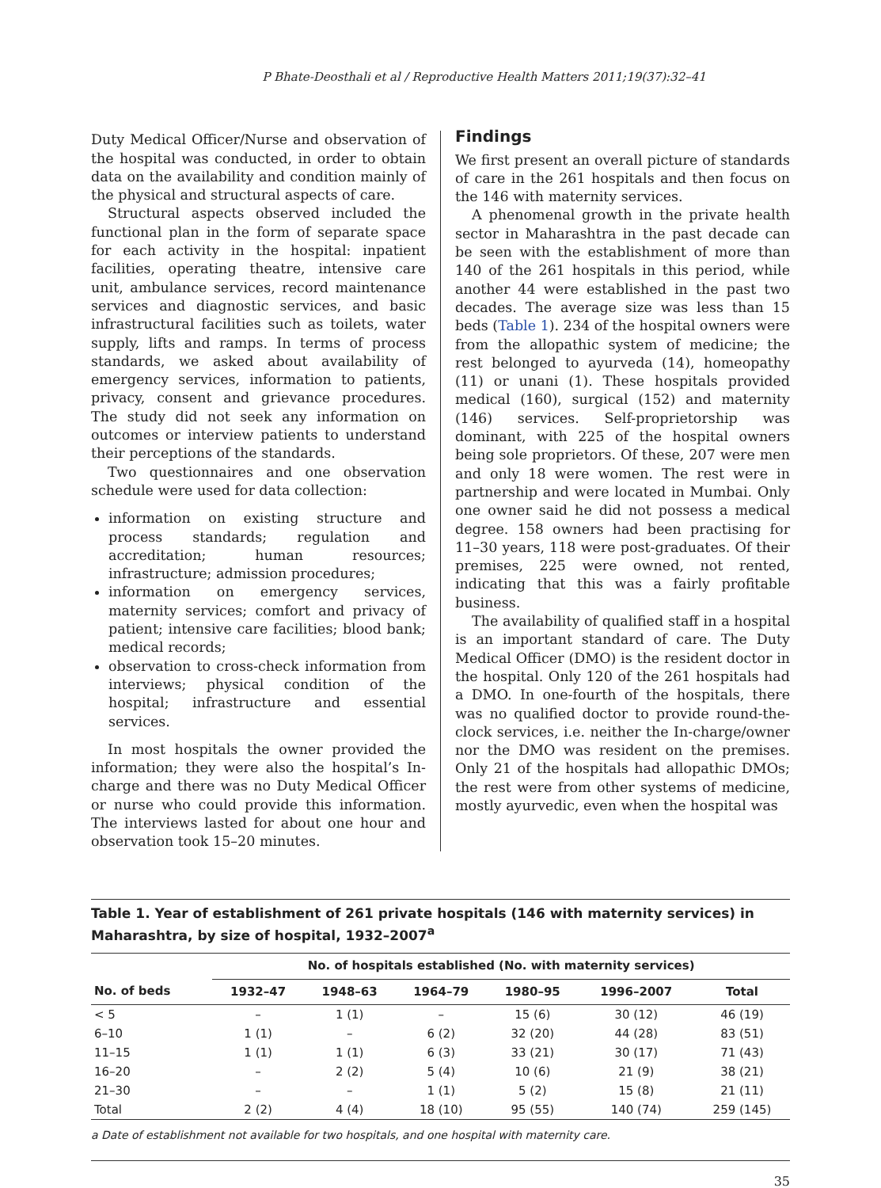P Bhate-Deosthali et al / Reproductive Health Matters 2011;19(37):32–41
Duty Medical Officer/Nurse and observation of the hospital was conducted, in order to obtain data on the availability and condition mainly of the physical and structural aspects of care.
Structural aspects observed included the functional plan in the form of separate space for each activity in the hospital: inpatient facilities, operating theatre, intensive care unit, ambulance services, record maintenance services and diagnostic services, and basic infrastructural facilities such as toilets, water supply, lifts and ramps. In terms of process standards, we asked about availability of emergency services, information to patients, privacy, consent and grievance procedures. The study did not seek any information on outcomes or interview patients to understand their perceptions of the standards.
Two questionnaires and one observation schedule were used for data collection:
information on existing structure and process standards; regulation and accreditation; human resources; infrastructure; admission procedures;
information on emergency services, maternity services; comfort and privacy of patient; intensive care facilities; blood bank; medical records;
observation to cross-check information from interviews; physical condition of the hospital; infrastructure and essential services.
In most hospitals the owner provided the information; they were also the hospital’s In-charge and there was no Duty Medical Officer or nurse who could provide this information. The interviews lasted for about one hour and observation took 15–20 minutes.
Findings
We first present an overall picture of standards of care in the 261 hospitals and then focus on the 146 with maternity services.
A phenomenal growth in the private health sector in Maharashtra in the past decade can be seen with the establishment of more than 140 of the 261 hospitals in this period, while another 44 were established in the past two decades. The average size was less than 15 beds (Table 1). 234 of the hospital owners were from the allopathic system of medicine; the rest belonged to ayurveda (14), homeopathy (11) or unani (1). These hospitals provided medical (160), surgical (152) and maternity (146) services. Self-proprietorship was dominant, with 225 of the hospital owners being sole proprietors. Of these, 207 were men and only 18 were women. The rest were in partnership and were located in Mumbai. Only one owner said he did not possess a medical degree. 158 owners had been practising for 11–30 years, 118 were post-graduates. Of their premises, 225 were owned, not rented, indicating that this was a fairly profitable business.
The availability of qualified staff in a hospital is an important standard of care. The Duty Medical Officer (DMO) is the resident doctor in the hospital. Only 120 of the 261 hospitals had a DMO. In one-fourth of the hospitals, there was no qualified doctor to provide round-the-clock services, i.e. neither the In-charge/owner nor the DMO was resident on the premises. Only 21 of the hospitals had allopathic DMOs; the rest were from other systems of medicine, mostly ayurvedic, even when the hospital was
Table 1. Year of establishment of 261 private hospitals (146 with maternity services) in Maharashtra, by size of hospital, 1932–2007<sup>a</sup>
| | No. of hospitals established (No. with maternity services) | | | | | |
| --- | --- | --- | --- | --- | --- | --- |
| No. of beds | 1932–47 | 1948–63 | 1964–79 | 1980–95 | 1996–2007 | Total |
| < 5 | – | 1 (1) | – | 15 (6) | 30 (12) | 46 (19) |
| 6–10 | 1 (1) | – | 6 (2) | 32 (20) | 44 (28) | 83 (51) |
| 11–15 | 1 (1) | 1 (1) | 6 (3) | 33 (21) | 30 (17) | 71 (43) |
| 16–20 | – | 2 (2) | 5 (4) | 10 (6) | 21 (9) | 38 (21) |
| 21–30 | – | – | 1 (1) | 5 (2) | 15 (8) | 21 (11) |
| Total | 2 (2) | 4 (4) | 18 (10) | 95 (55) | 140 (74) | 259 (145) |
a Date of establishment not available for two hospitals, and one hospital with maternity care.
35